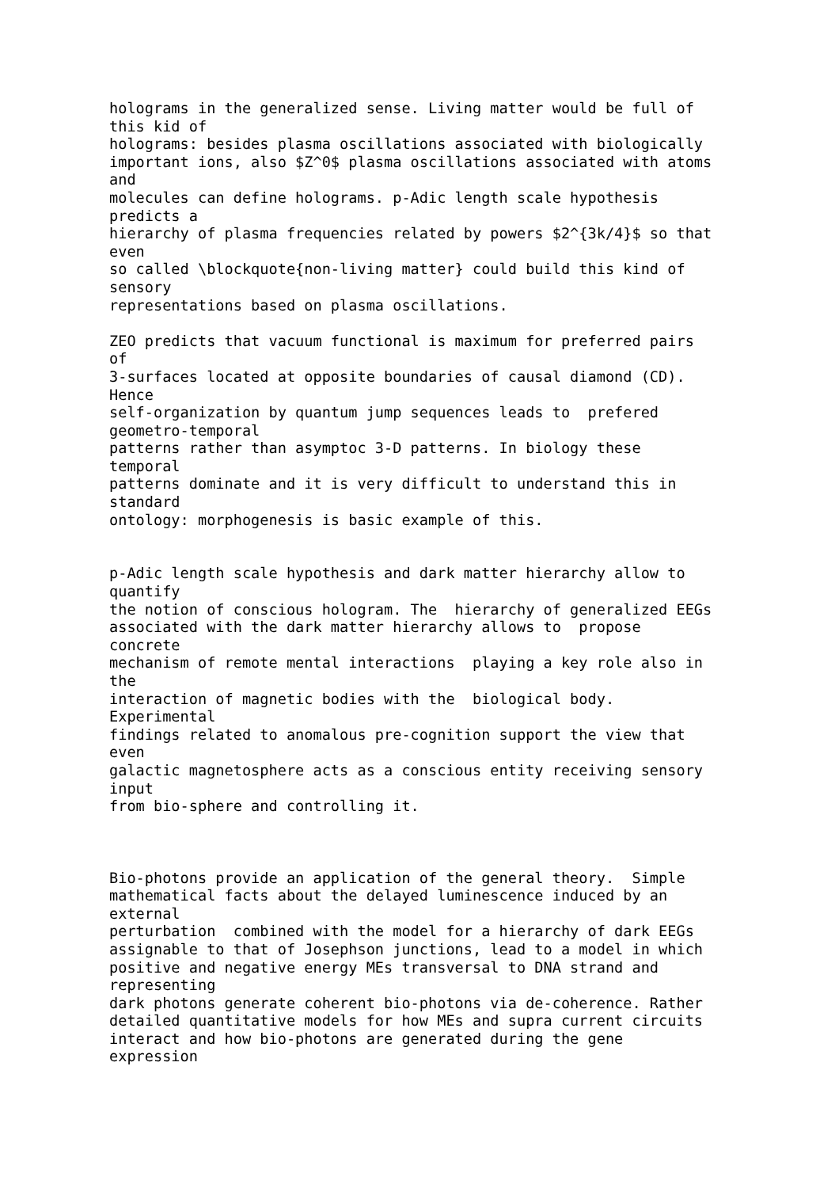holograms in the generalized sense. Living matter would be full of
this kid of
holograms: besides plasma oscillations associated with biologically
important ions, also $Z^0$ plasma oscillations associated with atoms
and
molecules can define holograms. p-Adic length scale hypothesis
predicts a
hierarchy of plasma frequencies related by powers $2^{3k/4}$ so that
even
so called \blockquote{non-living matter} could build this kind of
sensory
representations based on plasma oscillations.

ZEO predicts that vacuum functional is maximum for preferred pairs
of
3-surfaces located at opposite boundaries of causal diamond (CD).
Hence
self-organization by quantum jump sequences leads to  prefered
geometro-temporal
patterns rather than asymptoc 3-D patterns. In biology these
temporal
patterns dominate and it is very difficult to understand this in
standard
ontology: morphogenesis is basic example of this.


p-Adic length scale hypothesis and dark matter hierarchy allow to
quantify
the notion of conscious hologram. The  hierarchy of generalized EEGs
associated with the dark matter hierarchy allows to  propose
concrete
mechanism of remote mental interactions  playing a key role also in
the
interaction of magnetic bodies with the  biological body.
Experimental
findings related to anomalous pre-cognition support the view that
even
galactic magnetosphere acts as a conscious entity receiving sensory
input
from bio-sphere and controlling it.



Bio-photons provide an application of the general theory.  Simple
mathematical facts about the delayed luminescence induced by an
external
perturbation  combined with the model for a hierarchy of dark EEGs
assignable to that of Josephson junctions, lead to a model in which
positive and negative energy MEs transversal to DNA strand and
representing
dark photons generate coherent bio-photons via de-coherence. Rather
detailed quantitative models for how MEs and supra current circuits
interact and how bio-photons are generated during the gene
expression